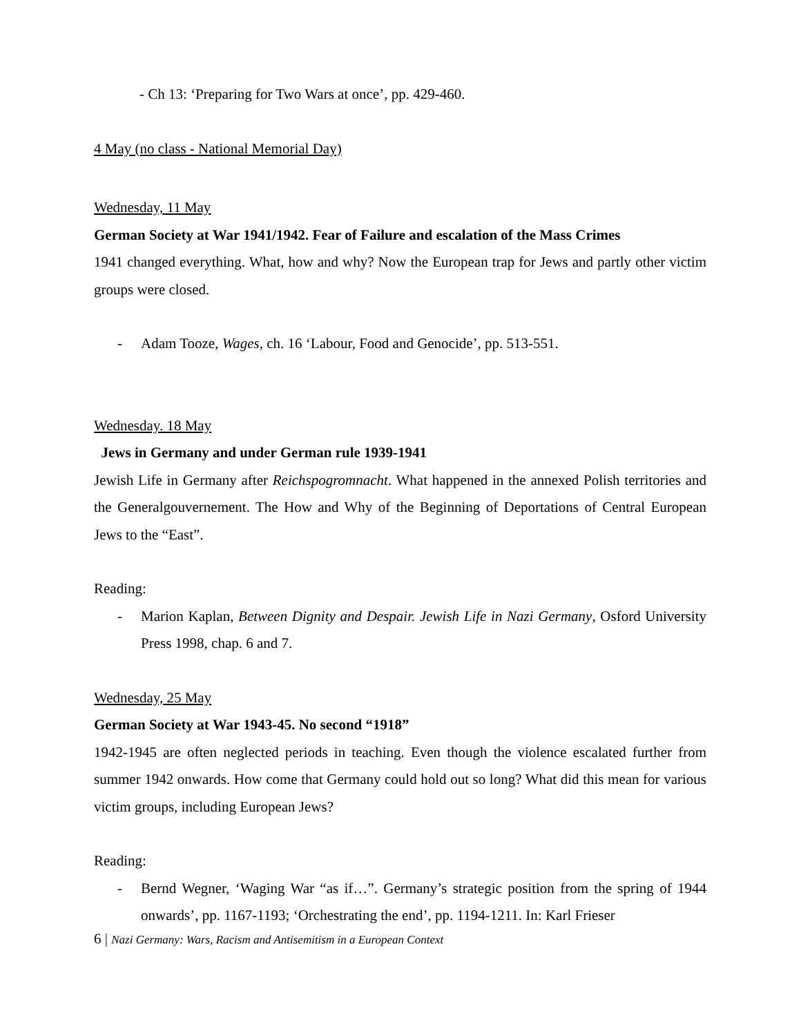- Ch 13: ‘Preparing for Two Wars at once’, pp. 429-460.
4 May (no class - National Memorial Day)
Wednesday, 11 May
German Society at War 1941/1942. Fear of Failure and escalation of the Mass Crimes
1941 changed everything. What, how and why? Now the European trap for Jews and partly other victim groups were closed.
- Adam Tooze, Wages, ch. 16 ‘Labour, Food and Genocide’, pp. 513-551.
Wednesday. 18 May
Jews in Germany and under German rule 1939-1941
Jewish Life in Germany after Reichspogromnacht. What happened in the annexed Polish territories and the Generalgouvernement. The How and Why of the Beginning of Deportations of Central European Jews to the “East”.
Reading:
- Marion Kaplan, Between Dignity and Despair. Jewish Life in Nazi Germany, Osford University Press 1998, chap. 6 and 7.
Wednesday, 25 May
German Society at War 1943-45. No second “1918”
1942-1945 are often neglected periods in teaching. Even though the violence escalated further from summer 1942 onwards. How come that Germany could hold out so long? What did this mean for various victim groups, including European Jews?
Reading:
- Bernd Wegner, ‘Waging War “as if…”. Germany’s strategic position from the spring of 1944 onwards’, pp. 1167-1193; ‘Orchestrating the end’, pp. 1194-1211. In: Karl Frieser
6 | Nazi Germany: Wars, Racism and Antisemitism in a European Context